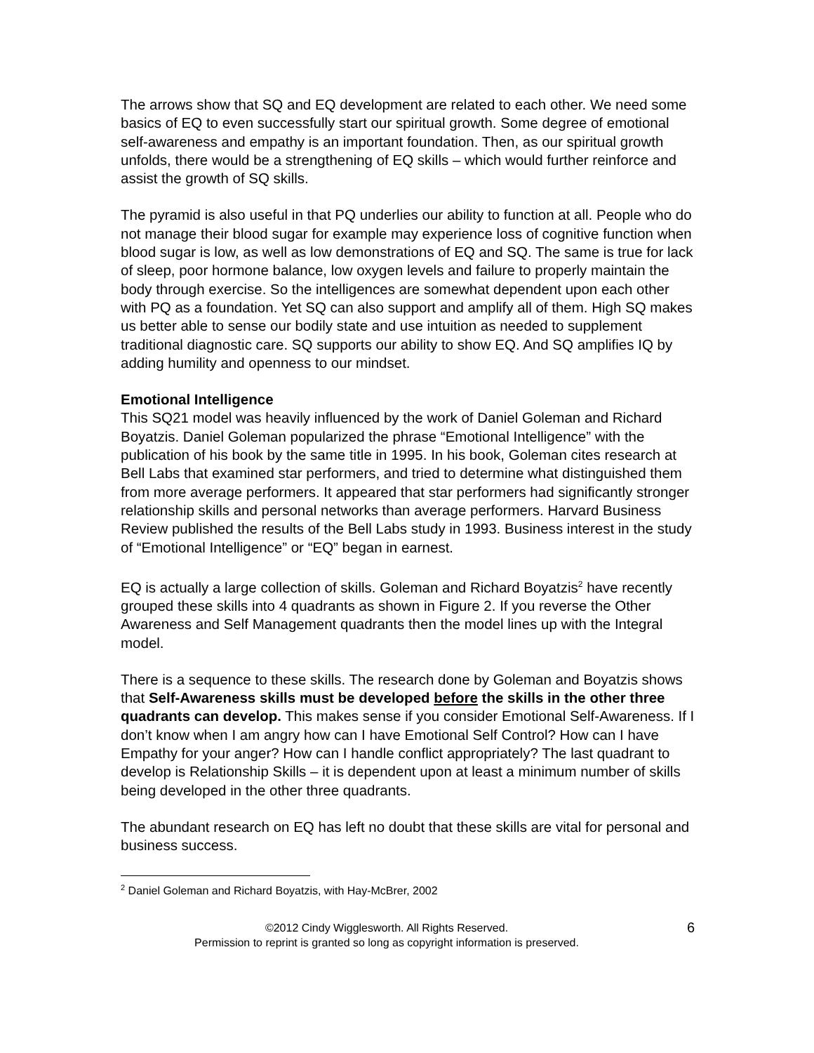The arrows show that SQ and EQ development are related to each other. We need some basics of EQ to even successfully start our spiritual growth. Some degree of emotional self-awareness and empathy is an important foundation. Then, as our spiritual growth unfolds, there would be a strengthening of EQ skills – which would further reinforce and assist the growth of SQ skills.
The pyramid is also useful in that PQ underlies our ability to function at all. People who do not manage their blood sugar for example may experience loss of cognitive function when blood sugar is low, as well as low demonstrations of EQ and SQ. The same is true for lack of sleep, poor hormone balance, low oxygen levels and failure to properly maintain the body through exercise. So the intelligences are somewhat dependent upon each other with PQ as a foundation. Yet SQ can also support and amplify all of them. High SQ makes us better able to sense our bodily state and use intuition as needed to supplement traditional diagnostic care. SQ supports our ability to show EQ. And SQ amplifies IQ by adding humility and openness to our mindset.
Emotional Intelligence
This SQ21 model was heavily influenced by the work of Daniel Goleman and Richard Boyatzis. Daniel Goleman popularized the phrase “Emotional Intelligence” with the publication of his book by the same title in 1995. In his book, Goleman cites research at Bell Labs that examined star performers, and tried to determine what distinguished them from more average performers. It appeared that star performers had significantly stronger relationship skills and personal networks than average performers. Harvard Business Review published the results of the Bell Labs study in 1993. Business interest in the study of “Emotional Intelligence” or “EQ” began in earnest.
EQ is actually a large collection of skills. Goleman and Richard Boyatzis<sup>2</sup> have recently grouped these skills into 4 quadrants as shown in Figure 2. If you reverse the Other Awareness and Self Management quadrants then the model lines up with the Integral model.
There is a sequence to these skills. The research done by Goleman and Boyatzis shows that Self-Awareness skills must be developed before the skills in the other three quadrants can develop. This makes sense if you consider Emotional Self-Awareness. If I don’t know when I am angry how can I have Emotional Self Control? How can I have Empathy for your anger? How can I handle conflict appropriately? The last quadrant to develop is Relationship Skills – it is dependent upon at least a minimum number of skills being developed in the other three quadrants.
The abundant research on EQ has left no doubt that these skills are vital for personal and business success.
<sup>2</sup> Daniel Goleman and Richard Boyatzis, with Hay-McBrer, 2002
©2012 Cindy Wigglesworth. All Rights Reserved.
Permission to reprint is granted so long as copyright information is preserved.
6